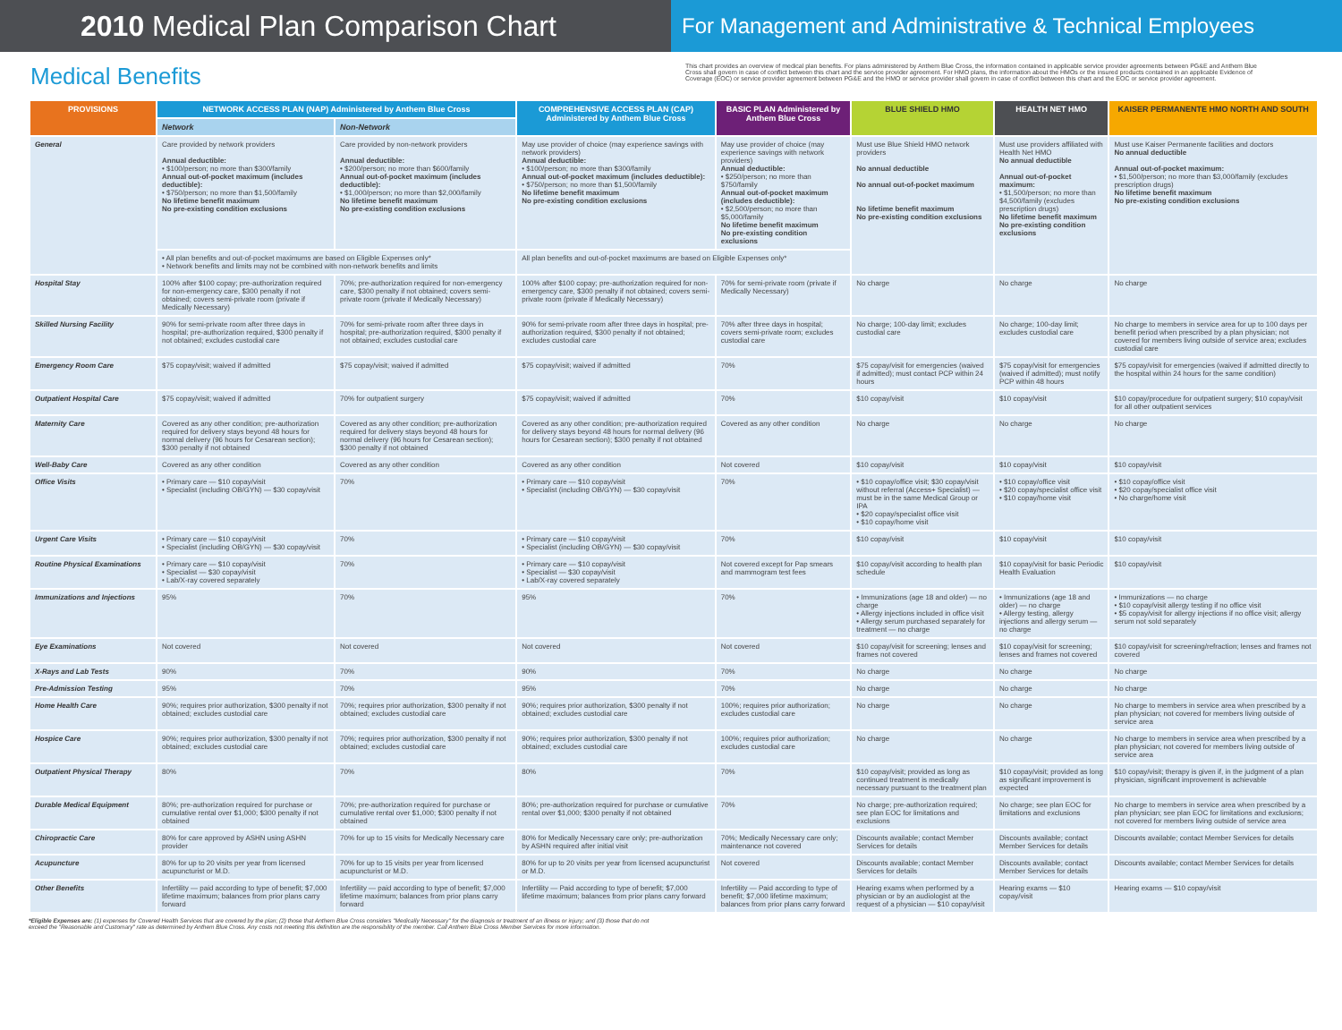2010 Medical Plan Comparison Chart
For Management and Administrative & Technical Employees
Medical Benefits
This chart provides an overview of medical plan benefits. For plans administered by Anthem Blue Cross, the information contained in applicable service provider agreements between PG&E and Anthem Blue Cross shall govern in case of conflict between this chart and the service provider agreement. For HMO plans, the information about the HMOs or the insured products contained in an applicable Evidence of Coverage (EOC) or service provider agreement between PG&E and the HMO or service provider shall govern in case of conflict between this chart and the EOC or service provider agreement.
| PROVISIONS | NETWORK ACCESS PLAN (NAP) Administered by Anthem Blue Cross | | COMPREHENSIVE ACCESS PLAN (CAP) Administered by Anthem Blue Cross | BASIC PLAN Administered by Anthem Blue Cross | BLUE SHIELD HMO | HEALTH NET HMO | KAISER PERMANENTE HMO NORTH AND SOUTH |
| --- | --- | --- | --- | --- | --- | --- | --- |
| | Network | Non-Network | | | | | |
| General | Care provided by network providers Annual deductible: • $100/person; no more than $300/family Annual out-of-pocket maximum (includes deductible): • $750/person; no more than $1,500/family No lifetime benefit maximum No pre-existing condition exclusions | Care provided by non-network providers Annual deductible: • $200/person; no more than $600/family Annual out-of-pocket maximum (includes deductible): • $1,000/person; no more than $2,000/family No lifetime benefit maximum No pre-existing condition exclusions | May use provider of choice (may experience savings with network providers) Annual deductible: • $100/person; no more than $300/family Annual out-of-pocket maximum (includes deductible): • $750/person; no more than $1,500/family No lifetime benefit maximum No pre-existing condition exclusions | May use provider of choice (may experience savings with network providers) Annual deductible: • $250/person; no more than $750/family Annual out-of-pocket maximum (includes deductible): • $2,500/person; no more than $5,000/family No lifetime benefit maximum No pre-existing condition exclusions | Must use Blue Shield HMO network providers No annual deductible No annual out-of-pocket maximum No lifetime benefit maximum No pre-existing condition exclusions | Must use providers affiliated with Health Net HMO No annual deductible Annual out-of-pocket maximum: • $1,500/person; no more than $4,500/family (excludes prescription drugs) No lifetime benefit maximum No pre-existing condition exclusions | Must use Kaiser Permanente facilities and doctors No annual deductible Annual out-of-pocket maximum: • $1,500/person; no more than $3,000/family (excludes prescription drugs) No lifetime benefit maximum No pre-existing condition exclusions |
| | • All plan benefits and out-of-pocket maximums are based on Eligible Expenses only* • Network benefits and limits may not be combined with non-network benefits and limits | | All plan benefits and out-of-pocket maximums are based on Eligible Expenses only* | | | | |
| Hospital Stay | 100% after $100 copay; pre-authorization required for non-emergency care, $300 penalty if not obtained; covers semi-private room (private if Medically Necessary) | 70%; pre-authorization required for non-emergency care, $300 penalty if not obtained; covers semi-private room (private if Medically Necessary) | 100% after $100 copay; pre-authorization required for non-emergency care, $300 penalty if not obtained; covers semi-private room (private if Medically Necessary) | 70% for semi-private room (private if Medically Necessary) | No charge | No charge | No charge |
| Skilled Nursing Facility | 90% for semi-private room after three days in hospital; pre-authorization required, $300 penalty if not obtained; excludes custodial care | 70% for semi-private room after three days in hospital; pre-authorization required, $300 penalty if not obtained; excludes custodial care | 90% for semi-private room after three days in hospital; pre-authorization required, $300 penalty if not obtained; excludes custodial care | 70% after three days in hospital; covers semi-private room; excludes custodial care | No charge; 100-day limit; excludes custodial care | No charge; 100-day limit; excludes custodial care | No charge to members in service area for up to 100 days per benefit period when prescribed by a plan physician; not covered for members living outside of service area; excludes custodial care |
| Emergency Room Care | $75 copay/visit; waived if admitted | $75 copay/visit; waived if admitted | $75 copay/visit; waived if admitted | 70% | $75 copay/visit for emergencies (waived if admitted); must contact PCP within 24 hours | $75 copay/visit for emergencies (waived if admitted); must notify PCP within 48 hours | $75 copay/visit for emergencies (waived if admitted directly to the hospital within 24 hours for the same condition) |
| Outpatient Hospital Care | $75 copay/visit; waived if admitted | 70% for outpatient surgery | $75 copay/visit; waived if admitted | 70% | $10 copay/visit | $10 copay/visit | $10 copay/procedure for outpatient surgery; $10 copay/visit for all other outpatient services |
| Maternity Care | Covered as any other condition; pre-authorization required for delivery stays beyond 48 hours for normal delivery (96 hours for Cesarean section); $300 penalty if not obtained | Covered as any other condition; pre-authorization required for delivery stays beyond 48 hours for normal delivery (96 hours for Cesarean section); $300 penalty if not obtained | Covered as any other condition; pre-authorization required for delivery stays beyond 48 hours for normal delivery (96 hours for Cesarean section); $300 penalty if not obtained | Covered as any other condition | No charge | No charge | No charge |
| Well-Baby Care | Covered as any other condition | Covered as any other condition | Covered as any other condition | Not covered | $10 copay/visit | $10 copay/visit | $10 copay/visit |
| Office Visits | • Primary care — $10 copay/visit • Specialist (including OB/GYN) — $30 copay/visit | 70% | • Primary care — $10 copay/visit • Specialist (including OB/GYN) — $30 copay/visit | 70% | • $10 copay/office visit; $30 copay/visit without referral (Access+ Specialist) — must be in the same Medical Group or IPA • $20 copay/specialist office visit • $10 copay/home visit | • $10 copay/office visit • $20 copay/specialist office visit • $10 copay/home visit | • $10 copay/office visit • $20 copay/specialist office visit • No charge/home visit |
| Urgent Care Visits | • Primary care — $10 copay/visit • Specialist (including OB/GYN) — $30 copay/visit | 70% | • Primary care — $10 copay/visit • Specialist (including OB/GYN) — $30 copay/visit | 70% | $10 copay/visit | $10 copay/visit | $10 copay/visit |
| Routine Physical Examinations | • Primary care — $10 copay/visit • Specialist — $30 copay/visit • Lab/X-ray covered separately | 70% | • Primary care — $10 copay/visit • Specialist — $30 copay/visit • Lab/X-ray covered separately | Not covered except for Pap smears and mammogram test fees | $10 copay/visit according to health plan schedule | $10 copay/visit for basic Periodic Health Evaluation | $10 copay/visit |
| Immunizations and Injections | 95% | 70% | 95% | 70% | • Immunizations (age 18 and older) — no charge • Allergy injections included in office visit • Allergy serum purchased separately for treatment — no charge | • Immunizations (age 18 and older) — no charge • Allergy testing, allergy injections and allergy serum — no charge | • Immunizations — no charge • $10 copay/visit allergy testing if no office visit • $5 copay/visit for allergy injections if no office visit; allergy serum not sold separately |
| Eye Examinations | Not covered | Not covered | Not covered | Not covered | $10 copay/visit for screening; lenses and frames not covered | $10 copay/visit for screening; lenses and frames not covered | $10 copay/visit for screening/refraction; lenses and frames not covered |
| X-Rays and Lab Tests | 90% | 70% | 90% | 70% | No charge | No charge | No charge |
| Pre-Admission Testing | 95% | 70% | 95% | 70% | No charge | No charge | No charge |
| Home Health Care | 90%; requires prior authorization, $300 penalty if not obtained; excludes custodial care | 70%; requires prior authorization, $300 penalty if not obtained; excludes custodial care | 90%; requires prior authorization, $300 penalty if not obtained; excludes custodial care | 100%; requires prior authorization; excludes custodial care | No charge | No charge | No charge to members in service area when prescribed by a plan physician; not covered for members living outside of service area |
| Hospice Care | 90%; requires prior authorization, $300 penalty if not obtained; excludes custodial care | 70%; requires prior authorization, $300 penalty if not obtained; excludes custodial care | 90%; requires prior authorization, $300 penalty if not obtained; excludes custodial care | 100%; requires prior authorization; excludes custodial care | No charge | No charge | No charge to members in service area when prescribed by a plan physician; not covered for members living outside of service area |
| Outpatient Physical Therapy | 80% | 70% | 80% | 70% | $10 copay/visit; provided as long as continued treatment is medically necessary pursuant to the treatment plan | $10 copay/visit; provided as long as significant improvement is expected | $10 copay/visit; therapy is given if, in the judgment of a plan physician, significant improvement is achievable |
| Durable Medical Equipment | 80%; pre-authorization required for purchase or cumulative rental over $1,000; $300 penalty if not obtained | 70%; pre-authorization required for purchase or cumulative rental over $1,000; $300 penalty if not obtained | 80%; pre-authorization required for purchase or cumulative rental over $1,000; $300 penalty if not obtained | 70% | No charge; pre-authorization required; see plan EOC for limitations and exclusions | No charge; see plan EOC for limitations and exclusions | No charge to members in service area when prescribed by a plan physician; see plan EOC for limitations and exclusions; not covered for members living outside of service area |
| Chiropractic Care | 80% for care approved by ASHN using ASHN provider | 70% for up to 15 visits for Medically Necessary care | 80% for Medically Necessary care only; pre-authorization by ASHN required after initial visit | 70%; Medically Necessary care only; maintenance not covered | Discounts available; contact Member Services for details | Discounts available; contact Member Services for details | Discounts available; contact Member Services for details |
| Acupuncture | 80% for up to 20 visits per year from licensed acupuncturist or M.D. | 70% for up to 15 visits per year from licensed acupuncturist or M.D. | 80% for up to 20 visits per year from licensed acupuncturist or M.D. | Not covered | Discounts available; contact Member Services for details | Discounts available; contact Member Services for details | Discounts available; contact Member Services for details |
| Other Benefits | Infertility — paid according to type of benefit; $7,000 lifetime maximum; balances from prior plans carry forward | Infertility — paid according to type of benefit; $7,000 lifetime maximum; balances from prior plans carry forward | Infertility — Paid according to type of benefit; $7,000 lifetime maximum; balances from prior plans carry forward | Infertility — Paid according to type of benefit; $7,000 lifetime maximum; balances from prior plans carry forward | Hearing exams when performed by a physician or by an audiologist at the request of a physician — $10 copay/visit | Hearing exams — $10 copay/visit | Hearing exams — $10 copay/visit |
*Eligible Expenses are: (1) expenses for Covered Health Services that are covered by the plan; (2) those that Anthem Blue Cross considers "Medically Necessary" for the diagnosis or treatment of an illness or injury; and (3) those that do not exceed the "Reasonable and Customary" rate as determined by Anthem Blue Cross. Any costs not meeting this definition are the responsibility of the member. Call Anthem Blue Cross Member Services for more information.